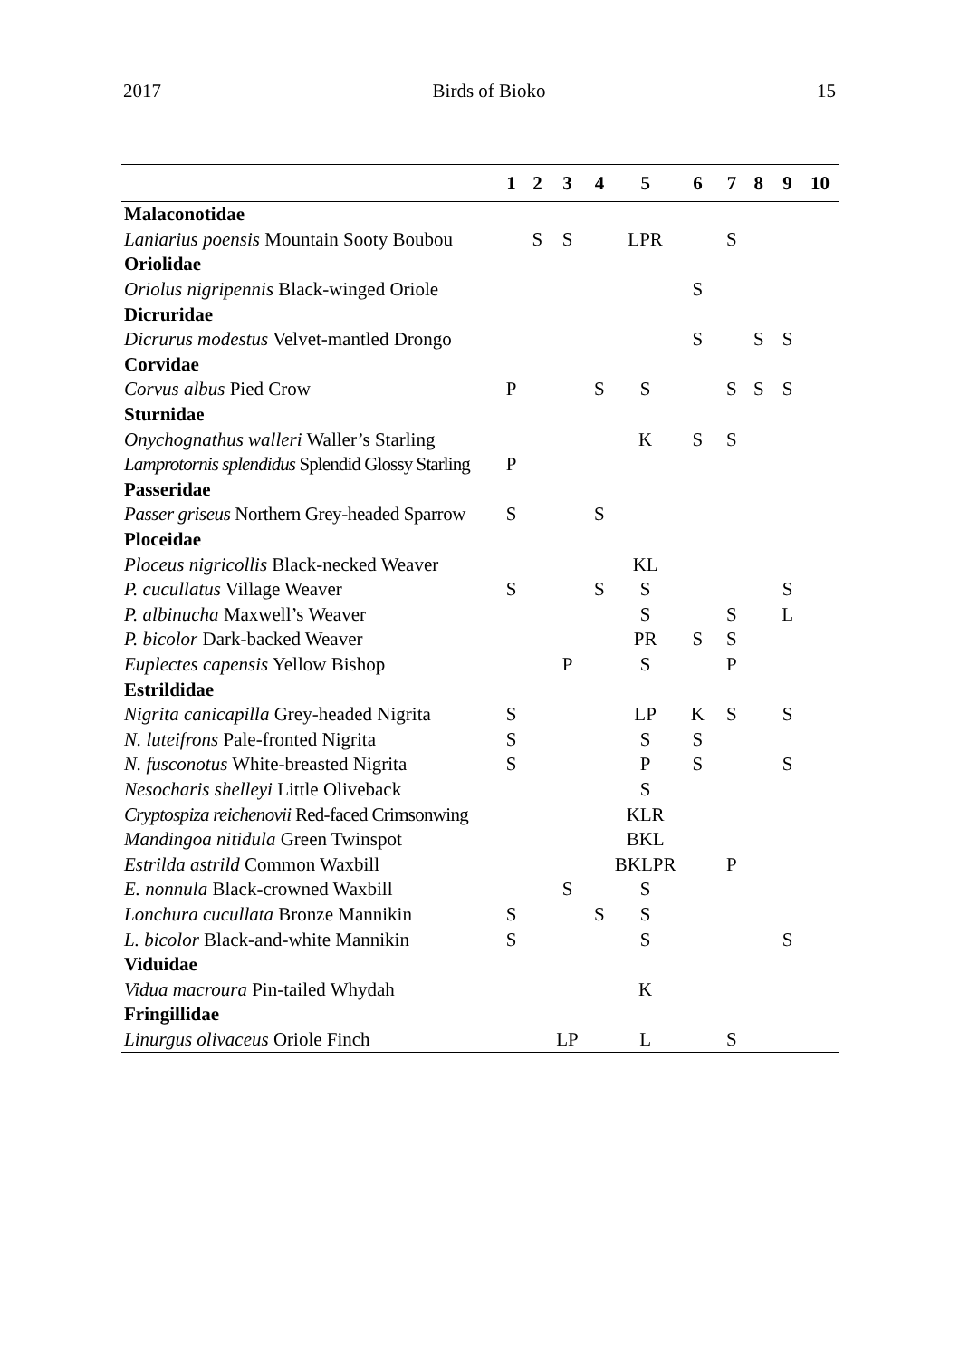2017 Birds of Bioko 15
| | 1 | 2 | 3 | 4 | 5 | 6 | 7 | 8 | 9 | 10 |
| --- | --- | --- | --- | --- | --- | --- | --- | --- | --- | --- |
| Malaconotidae | | | | | | | | | | |
| Laniarius poensis Mountain Sooty Boubou | | S | S | | LPR | | S | | | |
| Oriolidae | | | | | | | | | | |
| Oriolus nigripennis Black-winged Oriole | | | | | | S | | | | |
| Dicruridae | | | | | | | | | | |
| Dicrurus modestus Velvet-mantled Drongo | | | | | | S | | S | S | |
| Corvidae | | | | | | | | | | |
| Corvus albus Pied Crow | P | | | S | S | | S | S | S | |
| Sturnidae | | | | | | | | | | |
| Onychognathus walleri Waller’s Starling | | | | | K | S | S | | | |
| Lamprotornis splendidus Splendid Glossy Starling | P | | | | | | | | | |
| Passeridae | | | | | | | | | | |
| Passer griseus Northern Grey-headed Sparrow | S | | | S | | | | | | |
| Ploceidae | | | | | | | | | | |
| Ploceus nigricollis Black-necked Weaver | | | | | KL | | | | | |
| P. cucullatus Village Weaver | S | | | S | S | | | | S | |
| P. albinucha Maxwell’s Weaver | | | | | S | | S | | L | |
| P. bicolor Dark-backed Weaver | | | | | PR | S | S | | | |
| Euplectes capensis Yellow Bishop | | | P | | S | | P | | | |
| Estrildidae | | | | | | | | | | |
| Nigrita canicapilla Grey-headed Nigrita | S | | | | LP | K | S | | S | |
| N. luteifrons Pale-fronted Nigrita | S | | | | S | S | | | | |
| N. fusconotus White-breasted Nigrita | S | | | | P | S | | | S | |
| Nesocharis shelleyi Little Oliveback | | | | | S | | | | | |
| Cryptospiza reichenovii Red-faced Crimsonwing | | | | | KLR | | | | | |
| Mandingoa nitidula Green Twinspot | | | | | BKL | | | | | |
| Estrilda astrild Common Waxbill | | | | | BKLPR | | P | | | |
| E. nonnula Black-crowned Waxbill | | | S | | S | | | | | |
| Lonchura cucullata Bronze Mannikin | S | | | S | S | | | | | |
| L. bicolor Black-and-white Mannikin | S | | | | S | | | | S | |
| Viduidae | | | | | | | | | | |
| Vidua macroura Pin-tailed Whydah | | | | | K | | | | | |
| Fringillidae | | | | | | | | | | |
| Linurgus olivaceus Oriole Finch | | | LP | | L | | S | | | |